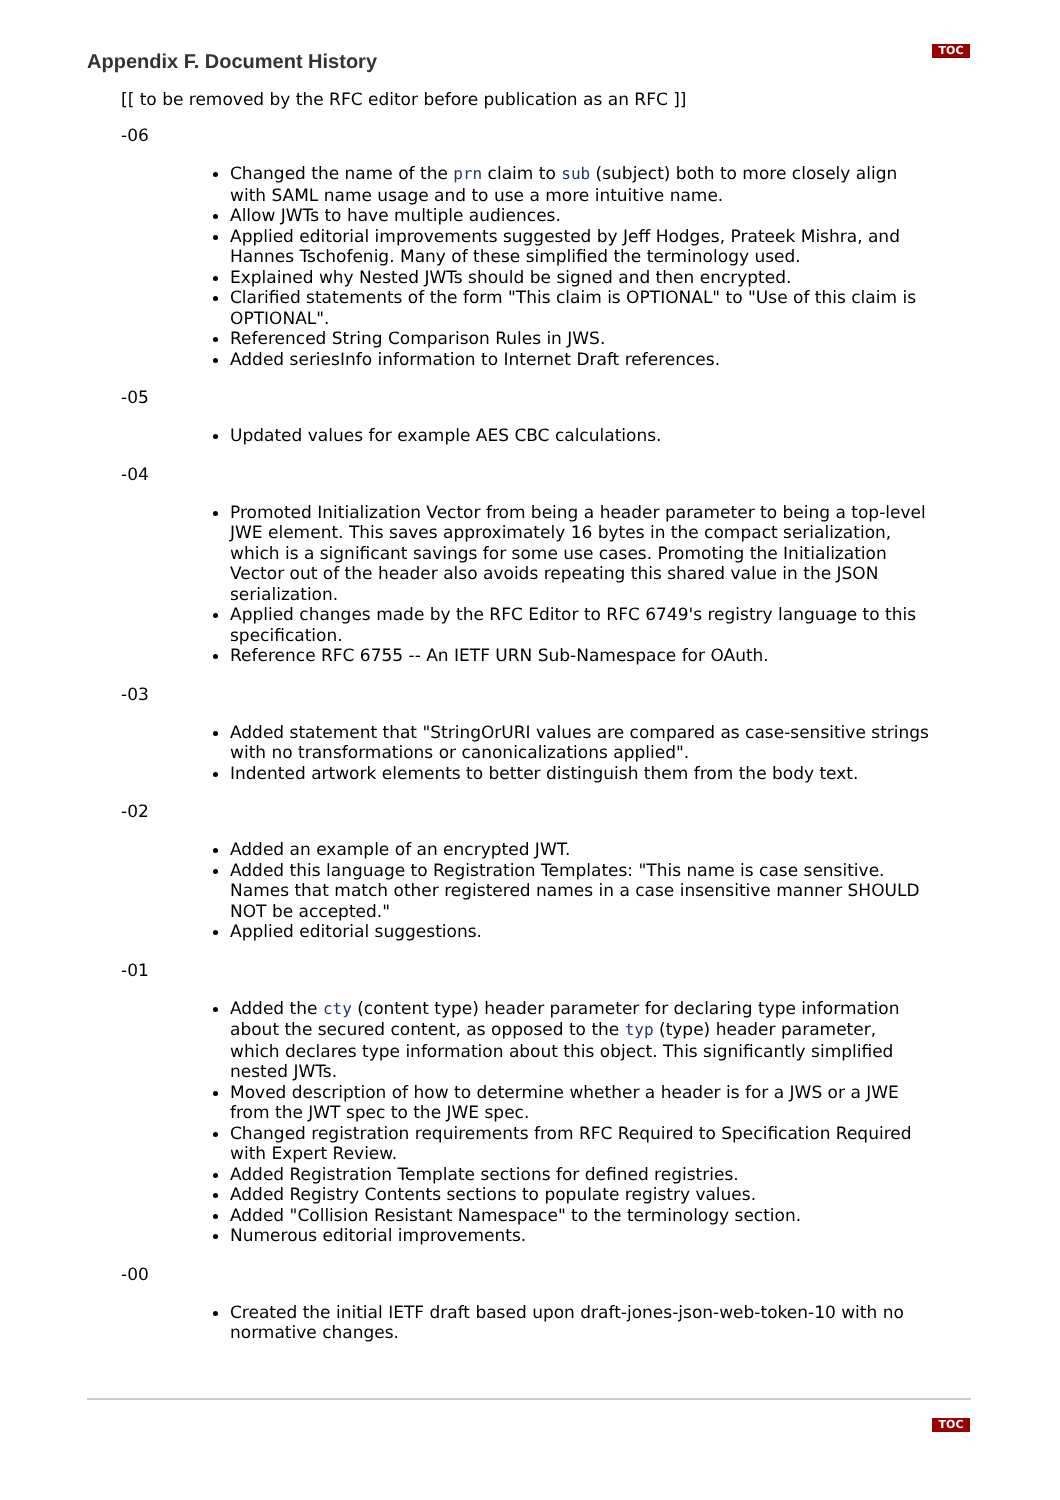TOC
Appendix F. Document History
[[ to be removed by the RFC editor before publication as an RFC ]]
-06
Changed the name of the prn claim to sub (subject) both to more closely align with SAML name usage and to use a more intuitive name.
Allow JWTs to have multiple audiences.
Applied editorial improvements suggested by Jeff Hodges, Prateek Mishra, and Hannes Tschofenig. Many of these simplified the terminology used.
Explained why Nested JWTs should be signed and then encrypted.
Clarified statements of the form "This claim is OPTIONAL" to "Use of this claim is OPTIONAL".
Referenced String Comparison Rules in JWS.
Added seriesInfo information to Internet Draft references.
-05
Updated values for example AES CBC calculations.
-04
Promoted Initialization Vector from being a header parameter to being a top-level JWE element. This saves approximately 16 bytes in the compact serialization, which is a significant savings for some use cases. Promoting the Initialization Vector out of the header also avoids repeating this shared value in the JSON serialization.
Applied changes made by the RFC Editor to RFC 6749's registry language to this specification.
Reference RFC 6755 -- An IETF URN Sub-Namespace for OAuth.
-03
Added statement that "StringOrURI values are compared as case-sensitive strings with no transformations or canonicalizations applied".
Indented artwork elements to better distinguish them from the body text.
-02
Added an example of an encrypted JWT.
Added this language to Registration Templates: "This name is case sensitive. Names that match other registered names in a case insensitive manner SHOULD NOT be accepted."
Applied editorial suggestions.
-01
Added the cty (content type) header parameter for declaring type information about the secured content, as opposed to the typ (type) header parameter, which declares type information about this object. This significantly simplified nested JWTs.
Moved description of how to determine whether a header is for a JWS or a JWE from the JWT spec to the JWE spec.
Changed registration requirements from RFC Required to Specification Required with Expert Review.
Added Registration Template sections for defined registries.
Added Registry Contents sections to populate registry values.
Added "Collision Resistant Namespace" to the terminology section.
Numerous editorial improvements.
-00
Created the initial IETF draft based upon draft-jones-json-web-token-10 with no normative changes.
TOC